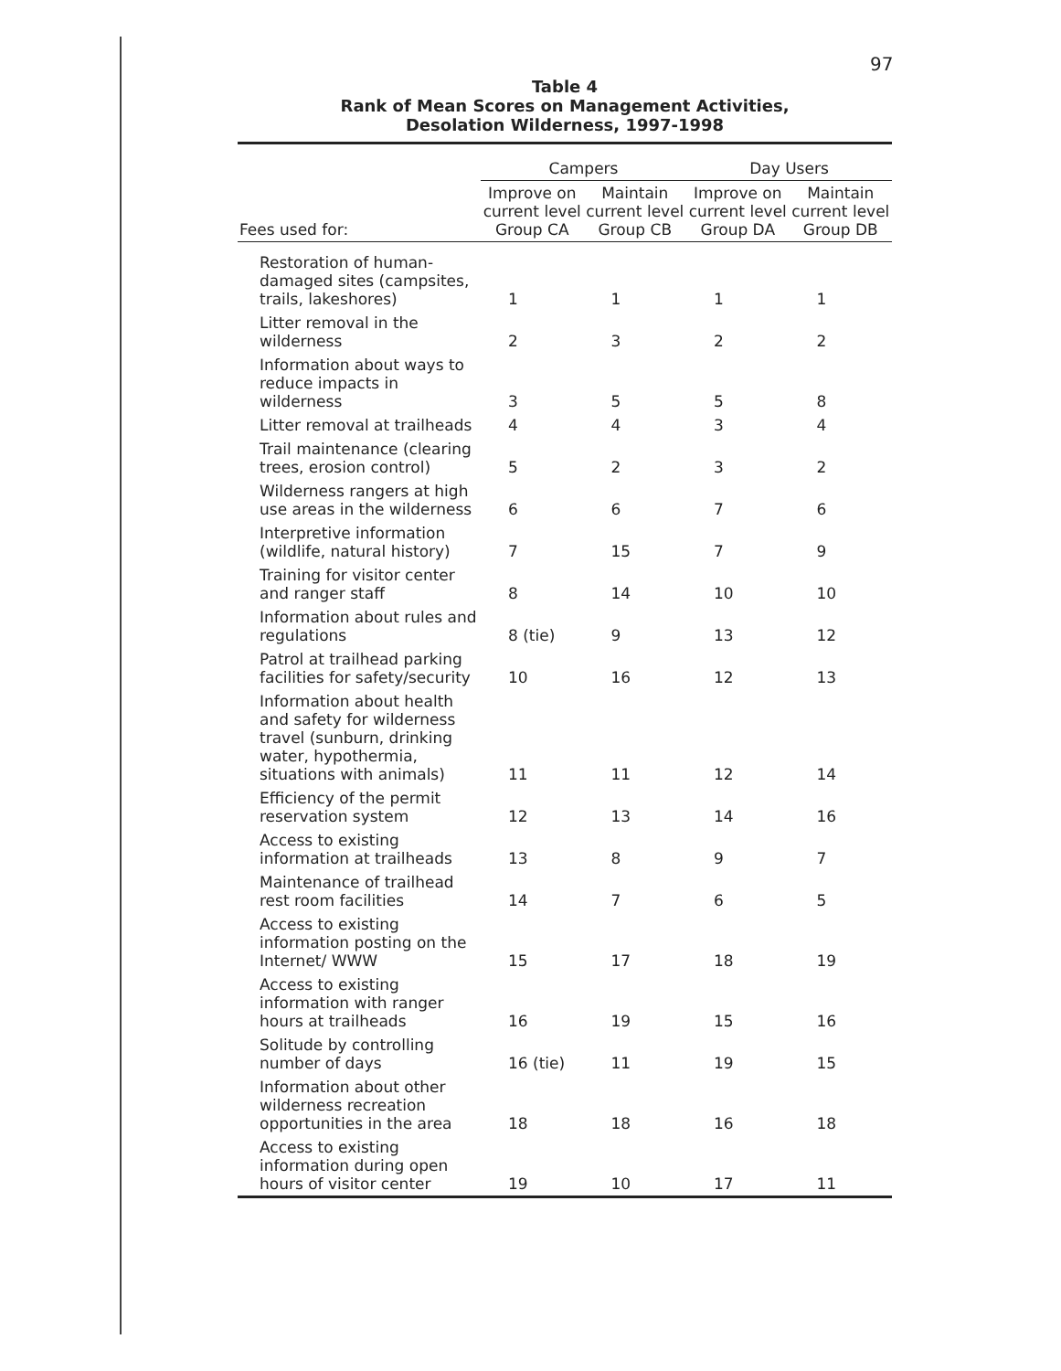97
Table 4
Rank of Mean Scores on Management Activities,
Desolation Wilderness, 1997-1998
| | Campers | | Day Users | |
| --- | --- | --- | --- | --- |
| Fees used for: | Improve on current level Group CA | Maintain current level Group CB | Improve on current level Group DA | Maintain current level Group DB |
| Restoration of human-damaged sites (campsites, trails, lakeshores) | 1 | 1 | 1 | 1 |
| Litter removal in the wilderness | 2 | 3 | 2 | 2 |
| Information about ways to reduce impacts in wilderness | 3 | 5 | 5 | 8 |
| Litter removal at trailheads | 4 | 4 | 3 | 4 |
| Trail maintenance (clearing trees, erosion control) | 5 | 2 | 3 | 2 |
| Wilderness rangers at high use areas in the wilderness | 6 | 6 | 7 | 6 |
| Interpretive information (wildlife, natural history) | 7 | 15 | 7 | 9 |
| Training for visitor center and ranger staff | 8 | 14 | 10 | 10 |
| Information about rules and regulations | 8 (tie) | 9 | 13 | 12 |
| Patrol at trailhead parking facilities for safety/security | 10 | 16 | 12 | 13 |
| Information about health and safety for wilderness travel (sunburn, drinking water, hypothermia, situations with animals) | 11 | 11 | 12 | 14 |
| Efficiency of the permit reservation system | 12 | 13 | 14 | 16 |
| Access to existing information at trailheads | 13 | 8 | 9 | 7 |
| Maintenance of trailhead rest room facilities | 14 | 7 | 6 | 5 |
| Access to existing information posting on the Internet/ WWW | 15 | 17 | 18 | 19 |
| Access to existing information with ranger hours at trailheads | 16 | 19 | 15 | 16 |
| Solitude by controlling number of days | 16 (tie) | 11 | 19 | 15 |
| Information about other wilderness recreation opportunities in the area | 18 | 18 | 16 | 18 |
| Access to existing information during open hours of visitor center | 19 | 10 | 17 | 11 |